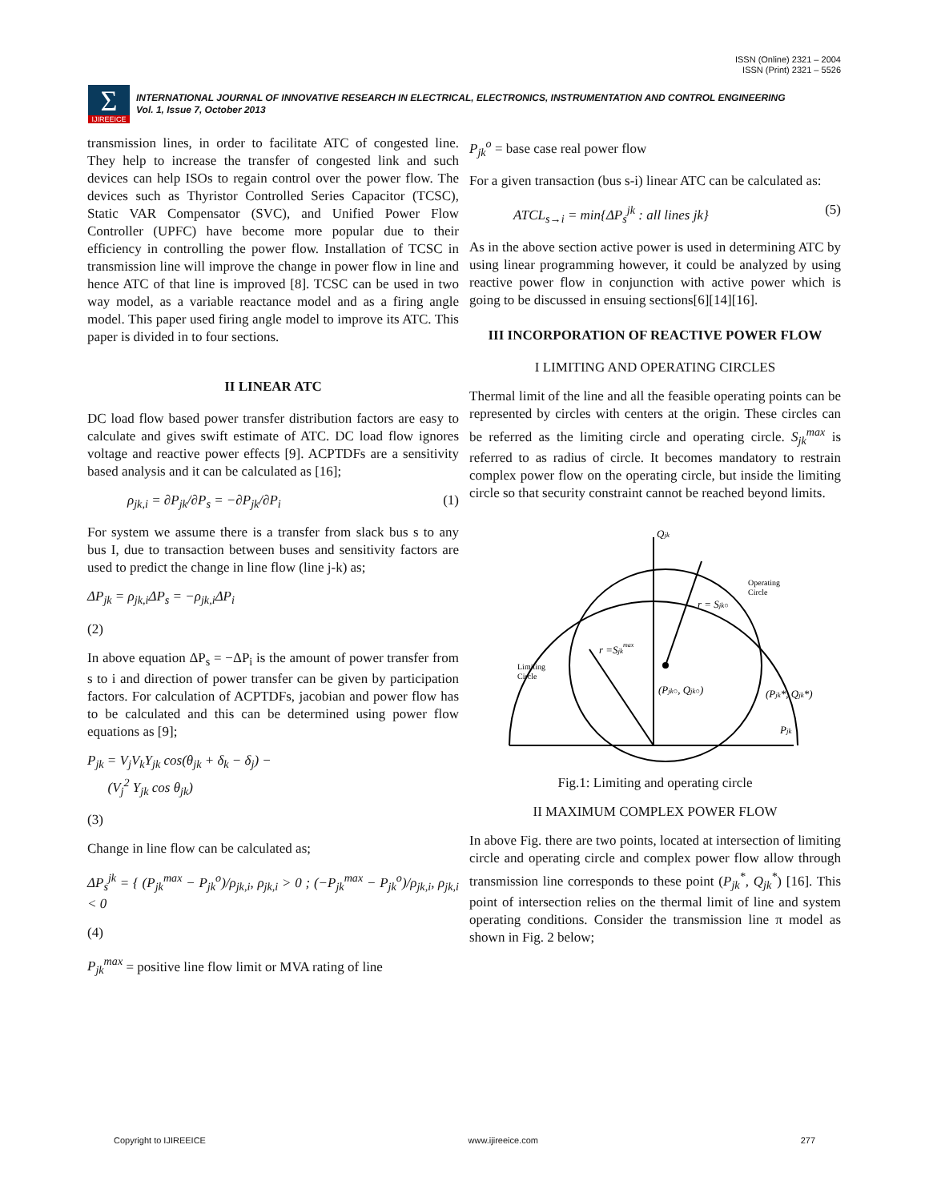ISSN (Online) 2321 – 2004
ISSN (Print) 2321 – 5526
Σ IJIREEICE
INTERNATIONAL JOURNAL OF INNOVATIVE RESEARCH IN ELECTRICAL, ELECTRONICS, INSTRUMENTATION AND CONTROL ENGINEERING
Vol. 1, Issue 7, October 2013
transmission lines, in order to facilitate ATC of congested line. They help to increase the transfer of congested link and such devices can help ISOs to regain control over the power flow. The devices such as Thyristor Controlled Series Capacitor (TCSC), Static VAR Compensator (SVC), and Unified Power Flow Controller (UPFC) have become more popular due to their efficiency in controlling the power flow. Installation of TCSC in transmission line will improve the change in power flow in line and hence ATC of that line is improved [8]. TCSC can be used in two way model, as a variable reactance model and as a firing angle model. This paper used firing angle model to improve its ATC. This paper is divided in to four sections.
II LINEAR ATC
DC load flow based power transfer distribution factors are easy to calculate and gives swift estimate of ATC. DC load flow ignores voltage and reactive power effects [9]. ACPTDFs are a sensitivity based analysis and it can be calculated as [16];
ρ<sub>jk,i</sub> = ∂P<sub>jk</sub>/∂P<sub>s</sub> = −∂P<sub>jk</sub>/∂P<sub>i</sub> (1)
For system we assume there is a transfer from slack bus s to any bus I, due to transaction between buses and sensitivity factors are used to predict the change in line flow (line j-k) as;
ΔP<sub>jk</sub> = ρ<sub>jk,i</sub>ΔP<sub>s</sub> = −ρ<sub>jk,i</sub>ΔP<sub>i</sub>
(2)
In above equation ΔP<sub>s</sub> = −ΔP<sub>i</sub> is the amount of power transfer from s to i and direction of power transfer can be given by participation factors. For calculation of ACPTDFs, jacobian and power flow has to be calculated and this can be determined using power flow equations as [9];
P<sub>jk</sub> = V<sub>j</sub>V<sub>k</sub>Y<sub>jk</sub> cos(θ<sub>jk</sub> + δ<sub>k</sub> − δ<sub>j</sub>) −
(V<sub>j</sub><sup>2</sup> Y<sub>jk</sub> cos θ<sub>jk</sub>)
(3)
Change in line flow can be calculated as;
ΔP<sub>s</sub><sup>jk</sup> = { (P<sub>jk</sub><sup>max</sup> − P<sub>jk</sub><sup>o</sup>)/ρ<sub>jk,i</sub>, ρ<sub>jk,i</sub> > 0 ; (−P<sub>jk</sub><sup>max</sup> − P<sub>jk</sub><sup>o</sup>)/ρ<sub>jk,i</sub>, ρ<sub>jk,i</sub> < 0
(4)
P<sub>jk</sub><sup>max</sup> = positive line flow limit or MVA rating of line
P<sub>jk</sub><sup>o</sup> = base case real power flow
For a given transaction (bus s-i) linear ATC can be calculated as:
ATCL<sub>s→i</sub> = min{ΔP<sub>s</sub><sup>jk</sup> : all lines jk} (5)
As in the above section active power is used in determining ATC by using linear programming however, it could be analyzed by using reactive power flow in conjunction with active power which is going to be discussed in ensuing sections[6][14][16].
III INCORPORATION OF REACTIVE POWER FLOW
I LIMITING AND OPERATING CIRCLES
Thermal limit of the line and all the feasible operating points can be represented by circles with centers at the origin. These circles can be referred as the limiting circle and operating circle. S<sub>jk</sub><sup>max</sup> is referred to as radius of circle. It becomes mandatory to restrain complex power flow on the operating circle, but inside the limiting circle so that security constraint cannot be reached beyond limits.
Qjk
Operating
Circle
r = Sjk○
r =Sjkmax
Limiting
Circle
(Pjk○, Qjk○)
(Pjk*, Qjk*)
Pjk
Fig.1: Limiting and operating circle
II MAXIMUM COMPLEX POWER FLOW
In above Fig. there are two points, located at intersection of limiting circle and operating circle and complex power flow allow through transmission line corresponds to these point (P<sub>jk</sub><sup>*</sup>, Q<sub>jk</sub><sup>*</sup>) [16]. This point of intersection relies on the thermal limit of line and system operating conditions. Consider the transmission line π model as shown in Fig. 2 below;
Copyright to IJIREEICE www.ijireeice.com 277